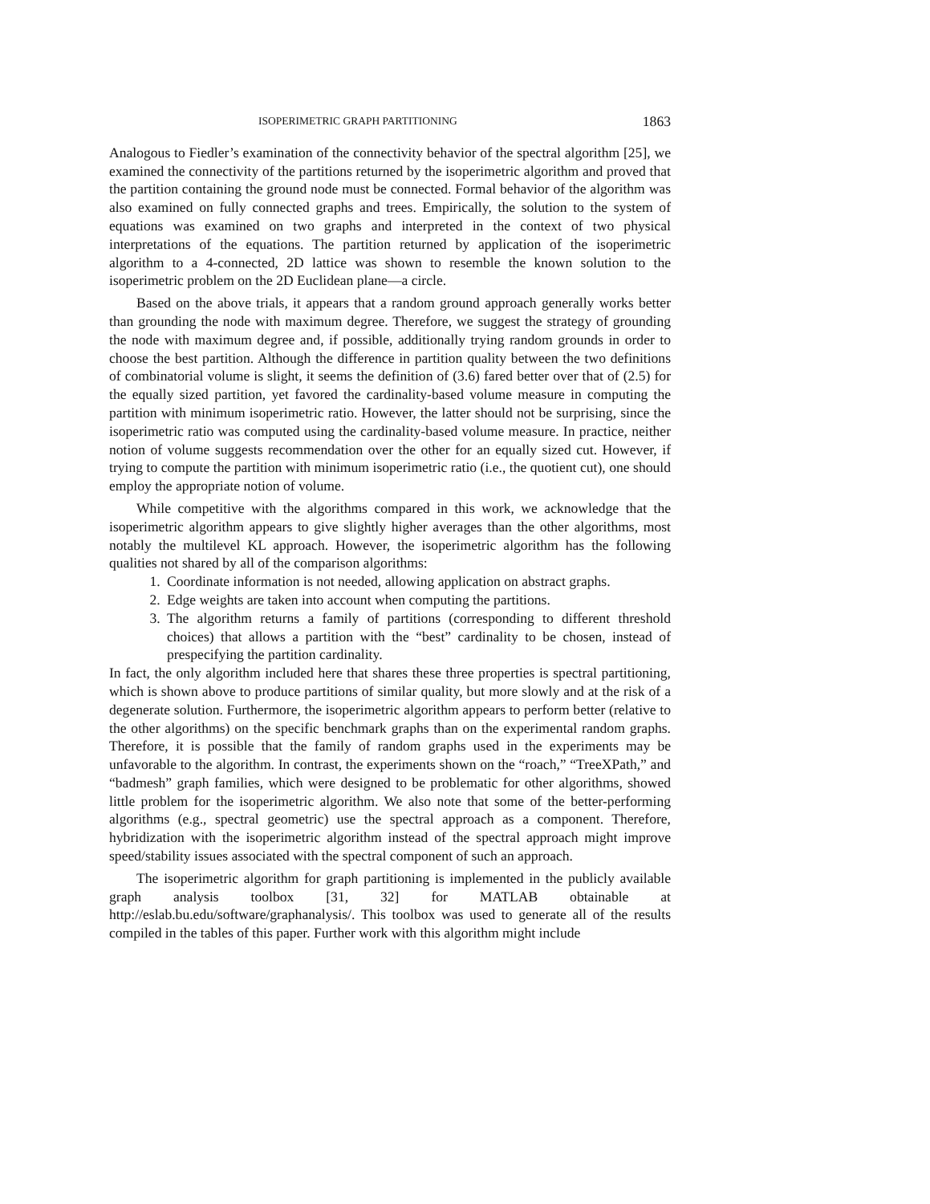ISOPERIMETRIC GRAPH PARTITIONING 1863
Analogous to Fiedler’s examination of the connectivity behavior of the spectral algorithm [25], we examined the connectivity of the partitions returned by the isoperimetric algorithm and proved that the partition containing the ground node must be connected. Formal behavior of the algorithm was also examined on fully connected graphs and trees. Empirically, the solution to the system of equations was examined on two graphs and interpreted in the context of two physical interpretations of the equations. The partition returned by application of the isoperimetric algorithm to a 4-connected, 2D lattice was shown to resemble the known solution to the isoperimetric problem on the 2D Euclidean plane—a circle.
Based on the above trials, it appears that a random ground approach generally works better than grounding the node with maximum degree. Therefore, we suggest the strategy of grounding the node with maximum degree and, if possible, additionally trying random grounds in order to choose the best partition. Although the difference in partition quality between the two definitions of combinatorial volume is slight, it seems the definition of (3.6) fared better over that of (2.5) for the equally sized partition, yet favored the cardinality-based volume measure in computing the partition with minimum isoperimetric ratio. However, the latter should not be surprising, since the isoperimetric ratio was computed using the cardinality-based volume measure. In practice, neither notion of volume suggests recommendation over the other for an equally sized cut. However, if trying to compute the partition with minimum isoperimetric ratio (i.e., the quotient cut), one should employ the appropriate notion of volume.
While competitive with the algorithms compared in this work, we acknowledge that the isoperimetric algorithm appears to give slightly higher averages than the other algorithms, most notably the multilevel KL approach. However, the isoperimetric algorithm has the following qualities not shared by all of the comparison algorithms:
1. Coordinate information is not needed, allowing application on abstract graphs.
2. Edge weights are taken into account when computing the partitions.
3. The algorithm returns a family of partitions (corresponding to different threshold choices) that allows a partition with the “best” cardinality to be chosen, instead of prespecifying the partition cardinality.
In fact, the only algorithm included here that shares these three properties is spectral partitioning, which is shown above to produce partitions of similar quality, but more slowly and at the risk of a degenerate solution. Furthermore, the isoperimetric algorithm appears to perform better (relative to the other algorithms) on the specific benchmark graphs than on the experimental random graphs. Therefore, it is possible that the family of random graphs used in the experiments may be unfavorable to the algorithm. In contrast, the experiments shown on the “roach,” “TreeXPath,” and “badmesh” graph families, which were designed to be problematic for other algorithms, showed little problem for the isoperimetric algorithm. We also note that some of the better-performing algorithms (e.g., spectral geometric) use the spectral approach as a component. Therefore, hybridization with the isoperimetric algorithm instead of the spectral approach might improve speed/stability issues associated with the spectral component of such an approach.
The isoperimetric algorithm for graph partitioning is implemented in the publicly available graph analysis toolbox [31, 32] for MATLAB obtainable at http://eslab.bu.edu/software/graphanalysis/. This toolbox was used to generate all of the results compiled in the tables of this paper. Further work with this algorithm might include